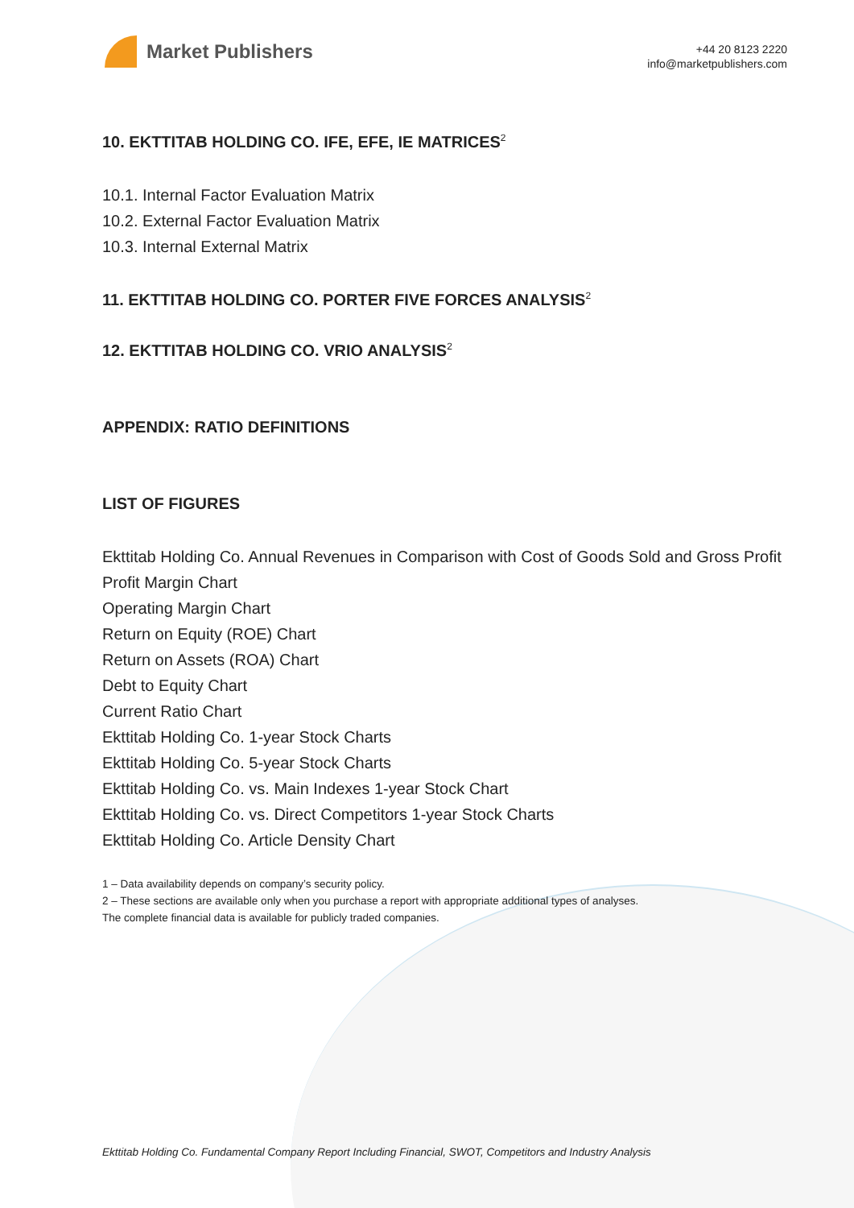Market Publishers
+44 20 8123 2220
info@marketpublishers.com
10. EKTTITAB HOLDING CO. IFE, EFE, IE MATRICES<sup>2</sup>
10.1. Internal Factor Evaluation Matrix
10.2. External Factor Evaluation Matrix
10.3. Internal External Matrix
11. EKTTITAB HOLDING CO. PORTER FIVE FORCES ANALYSIS<sup>2</sup>
12. EKTTITAB HOLDING CO. VRIO ANALYSIS<sup>2</sup>
APPENDIX: RATIO DEFINITIONS
LIST OF FIGURES
Ekttitab Holding Co. Annual Revenues in Comparison with Cost of Goods Sold and Gross Profit
Profit Margin Chart
Operating Margin Chart
Return on Equity (ROE) Chart
Return on Assets (ROA) Chart
Debt to Equity Chart
Current Ratio Chart
Ekttitab Holding Co. 1-year Stock Charts
Ekttitab Holding Co. 5-year Stock Charts
Ekttitab Holding Co. vs. Main Indexes 1-year Stock Chart
Ekttitab Holding Co. vs. Direct Competitors 1-year Stock Charts
Ekttitab Holding Co. Article Density Chart
1 – Data availability depends on company’s security policy.
2 – These sections are available only when you purchase a report with appropriate additional types of analyses.
The complete financial data is available for publicly traded companies.
Ekttitab Holding Co. Fundamental Company Report Including Financial, SWOT, Competitors and Industry Analysis